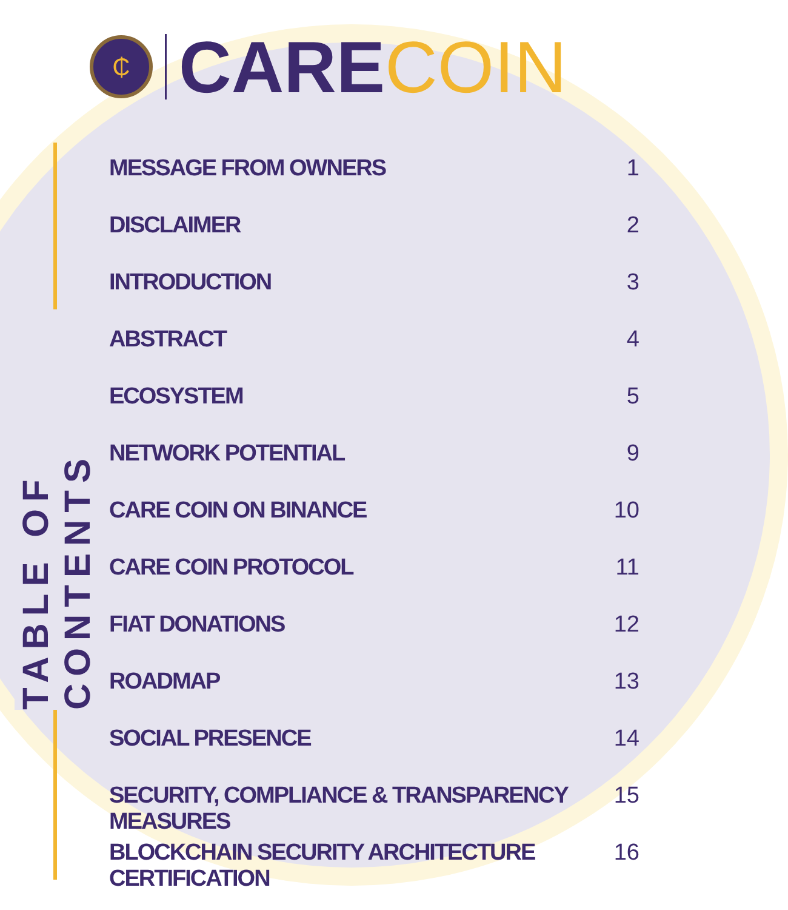TABLE OF CONTENTS
₵
CARECOIN
MESSAGE FROM OWNERS 1
DISCLAIMER 2
INTRODUCTION 3
ABSTRACT 4
ECOSYSTEM 5
NETWORK POTENTIAL 9
CARE COIN ON BINANCE 10
CARE COIN PROTOCOL 11
FIAT DONATIONS 12
ROADMAP 13
SOCIAL PRESENCE 14
SECURITY, COMPLIANCE & TRANSPARENCY MEASURES 15
BLOCKCHAIN SECURITY ARCHITECTURE CERTIFICATION 16